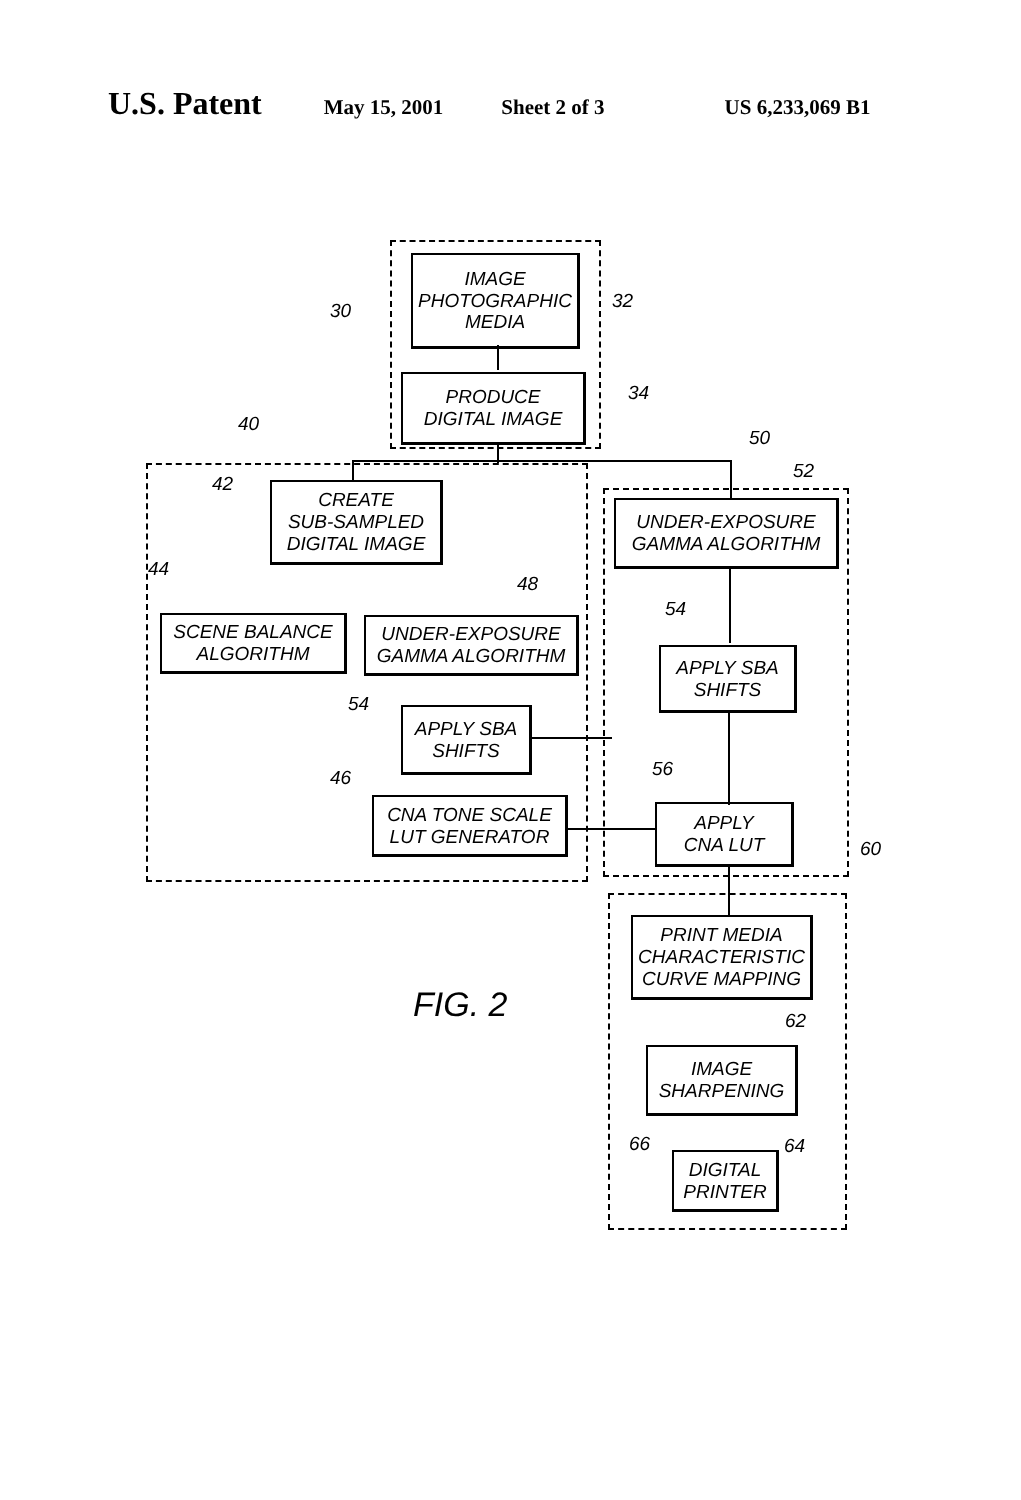U.S. Patent
May 15, 2001 Sheet 2 of 3 US 6,233,069 B1
IMAGE
PHOTOGRAPHIC
MEDIA
PRODUCE
DIGITAL IMAGE
CREATE
SUB-SAMPLED
DIGITAL IMAGE
SCENE BALANCE
ALGORITHM
UNDER-EXPOSURE
GAMMA ALGORITHM
APPLY SBA
SHIFTS
CNA TONE SCALE
LUT GENERATOR
UNDER-EXPOSURE
GAMMA ALGORITHM
APPLY SBA
SHIFTS
APPLY
CNA LUT
PRINT MEDIA
CHARACTERISTIC
CURVE MAPPING
IMAGE
SHARPENING
DIGITAL
PRINTER
30 32
34
40
42
44
48
54
46
50
52
54
56
60
62
64 66
FIG. 2